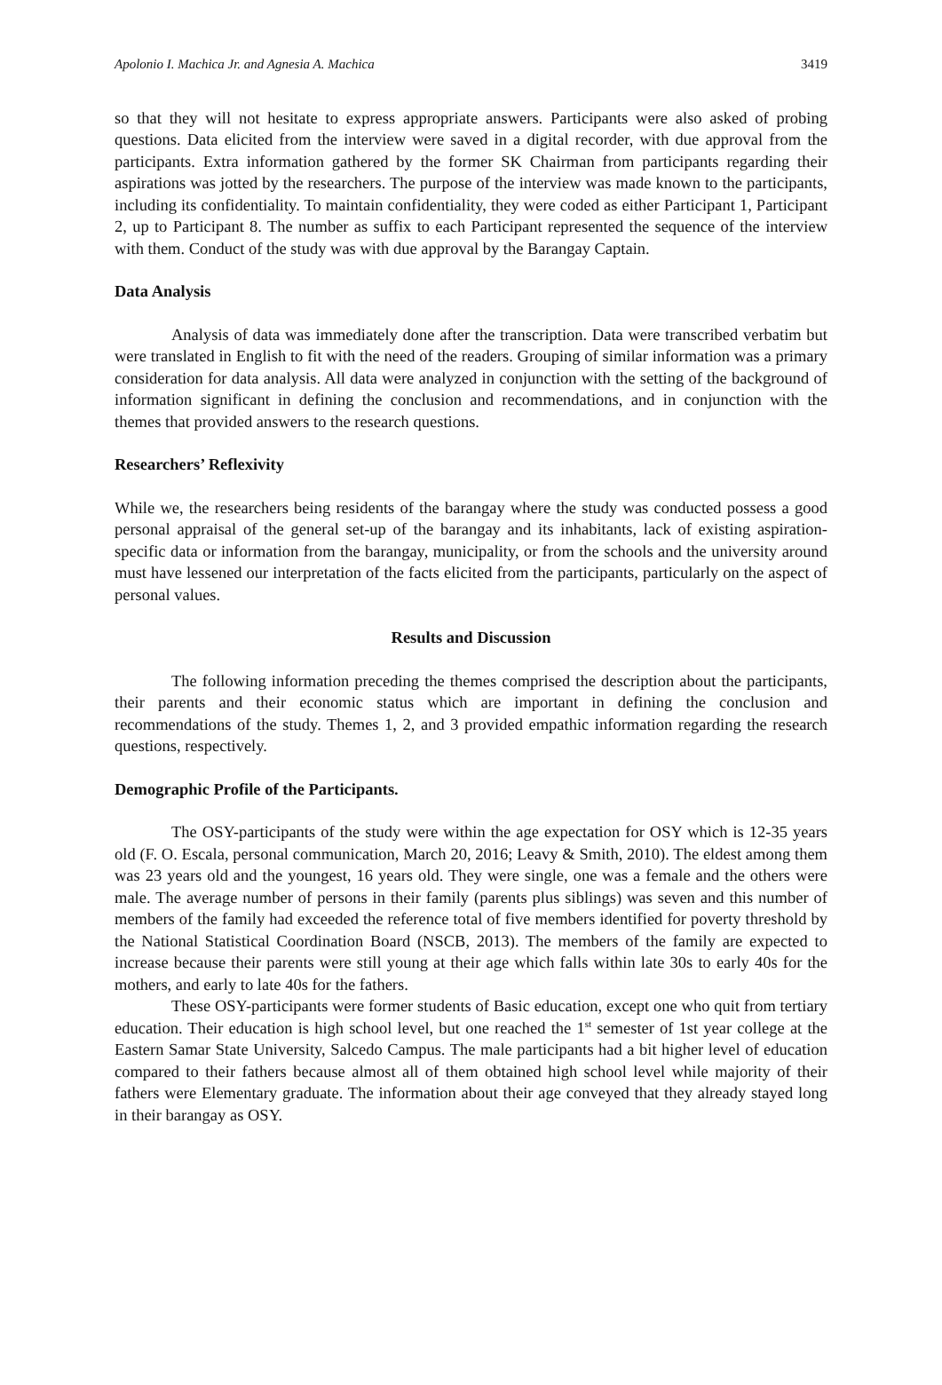Apolonio I. Machica Jr. and Agnesia A. Machica 3419
so that they will not hesitate to express appropriate answers. Participants were also asked of probing questions. Data elicited from the interview were saved in a digital recorder, with due approval from the participants. Extra information gathered by the former SK Chairman from participants regarding their aspirations was jotted by the researchers. The purpose of the interview was made known to the participants, including its confidentiality. To maintain confidentiality, they were coded as either Participant 1, Participant 2, up to Participant 8. The number as suffix to each Participant represented the sequence of the interview with them. Conduct of the study was with due approval by the Barangay Captain.
Data Analysis
Analysis of data was immediately done after the transcription. Data were transcribed verbatim but were translated in English to fit with the need of the readers. Grouping of similar information was a primary consideration for data analysis. All data were analyzed in conjunction with the setting of the background of information significant in defining the conclusion and recommendations, and in conjunction with the themes that provided answers to the research questions.
Researchers’ Reflexivity
While we, the researchers being residents of the barangay where the study was conducted possess a good personal appraisal of the general set-up of the barangay and its inhabitants, lack of existing aspiration-specific data or information from the barangay, municipality, or from the schools and the university around must have lessened our interpretation of the facts elicited from the participants, particularly on the aspect of personal values.
Results and Discussion
The following information preceding the themes comprised the description about the participants, their parents and their economic status which are important in defining the conclusion and recommendations of the study. Themes 1, 2, and 3 provided empathic information regarding the research questions, respectively.
Demographic Profile of the Participants.
The OSY-participants of the study were within the age expectation for OSY which is 12-35 years old (F. O. Escala, personal communication, March 20, 2016; Leavy & Smith, 2010). The eldest among them was 23 years old and the youngest, 16 years old. They were single, one was a female and the others were male. The average number of persons in their family (parents plus siblings) was seven and this number of members of the family had exceeded the reference total of five members identified for poverty threshold by the National Statistical Coordination Board (NSCB, 2013). The members of the family are expected to increase because their parents were still young at their age which falls within late 30s to early 40s for the mothers, and early to late 40s for the fathers.
These OSY-participants were former students of Basic education, except one who quit from tertiary education. Their education is high school level, but one reached the 1<sup>st</sup> semester of 1st year college at the Eastern Samar State University, Salcedo Campus. The male participants had a bit higher level of education compared to their fathers because almost all of them obtained high school level while majority of their fathers were Elementary graduate. The information about their age conveyed that they already stayed long in their barangay as OSY.